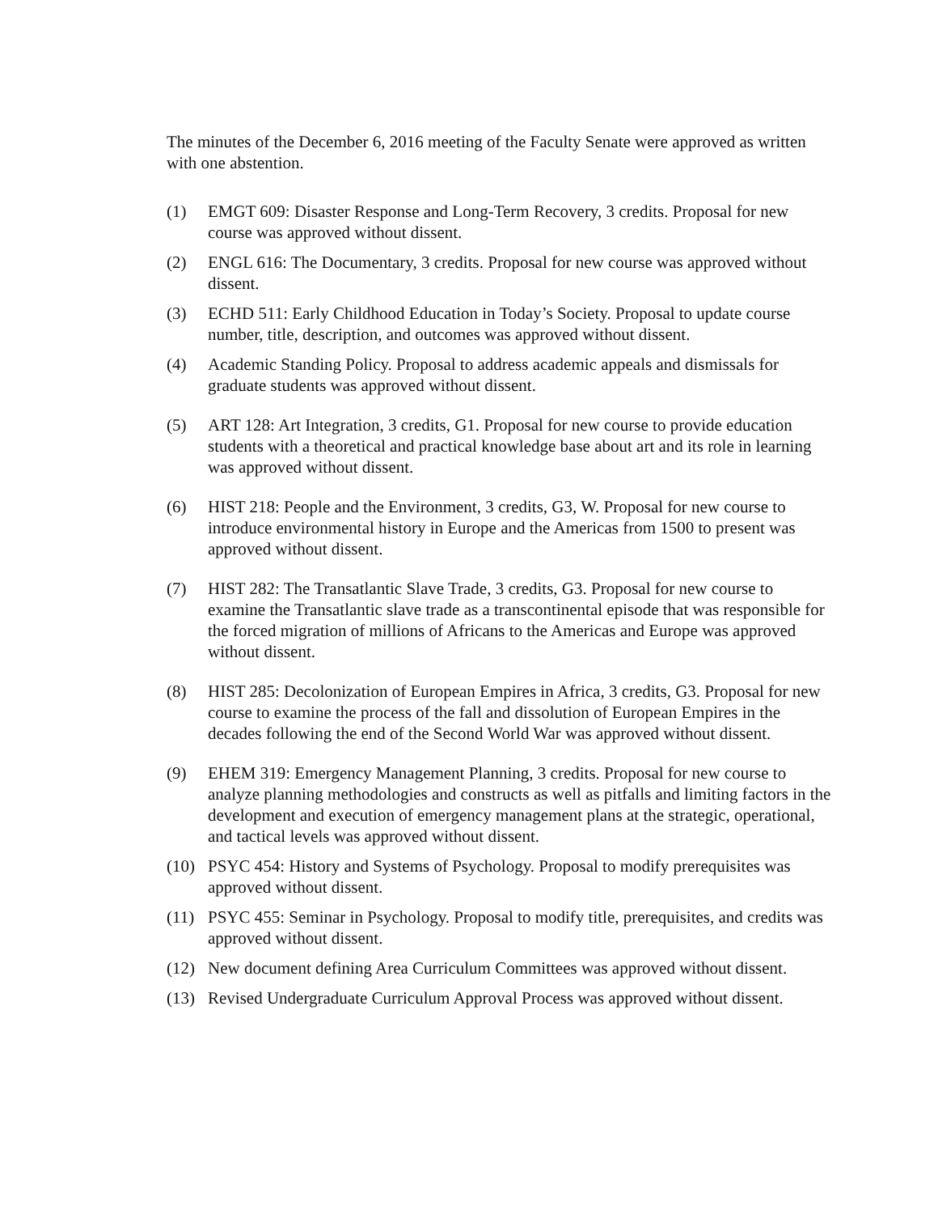The minutes of the December 6, 2016 meeting of the Faculty Senate were approved as written with one abstention.
(1) EMGT 609: Disaster Response and Long-Term Recovery, 3 credits. Proposal for new course was approved without dissent.
(2) ENGL 616: The Documentary, 3 credits. Proposal for new course was approved without dissent.
(3) ECHD 511: Early Childhood Education in Today’s Society. Proposal to update course number, title, description, and outcomes was approved without dissent.
(4) Academic Standing Policy. Proposal to address academic appeals and dismissals for graduate students was approved without dissent.
(5) ART 128: Art Integration, 3 credits, G1. Proposal for new course to provide education students with a theoretical and practical knowledge base about art and its role in learning was approved without dissent.
(6) HIST 218: People and the Environment, 3 credits, G3, W. Proposal for new course to introduce environmental history in Europe and the Americas from 1500 to present was approved without dissent.
(7) HIST 282: The Transatlantic Slave Trade, 3 credits, G3. Proposal for new course to examine the Transatlantic slave trade as a transcontinental episode that was responsible for the forced migration of millions of Africans to the Americas and Europe was approved without dissent.
(8) HIST 285: Decolonization of European Empires in Africa, 3 credits, G3. Proposal for new course to examine the process of the fall and dissolution of European Empires in the decades following the end of the Second World War was approved without dissent.
(9) EHEM 319: Emergency Management Planning, 3 credits. Proposal for new course to analyze planning methodologies and constructs as well as pitfalls and limiting factors in the development and execution of emergency management plans at the strategic, operational, and tactical levels was approved without dissent.
(10) PSYC 454: History and Systems of Psychology. Proposal to modify prerequisites was approved without dissent.
(11) PSYC 455: Seminar in Psychology. Proposal to modify title, prerequisites, and credits was approved without dissent.
(12) New document defining Area Curriculum Committees was approved without dissent.
(13) Revised Undergraduate Curriculum Approval Process was approved without dissent.